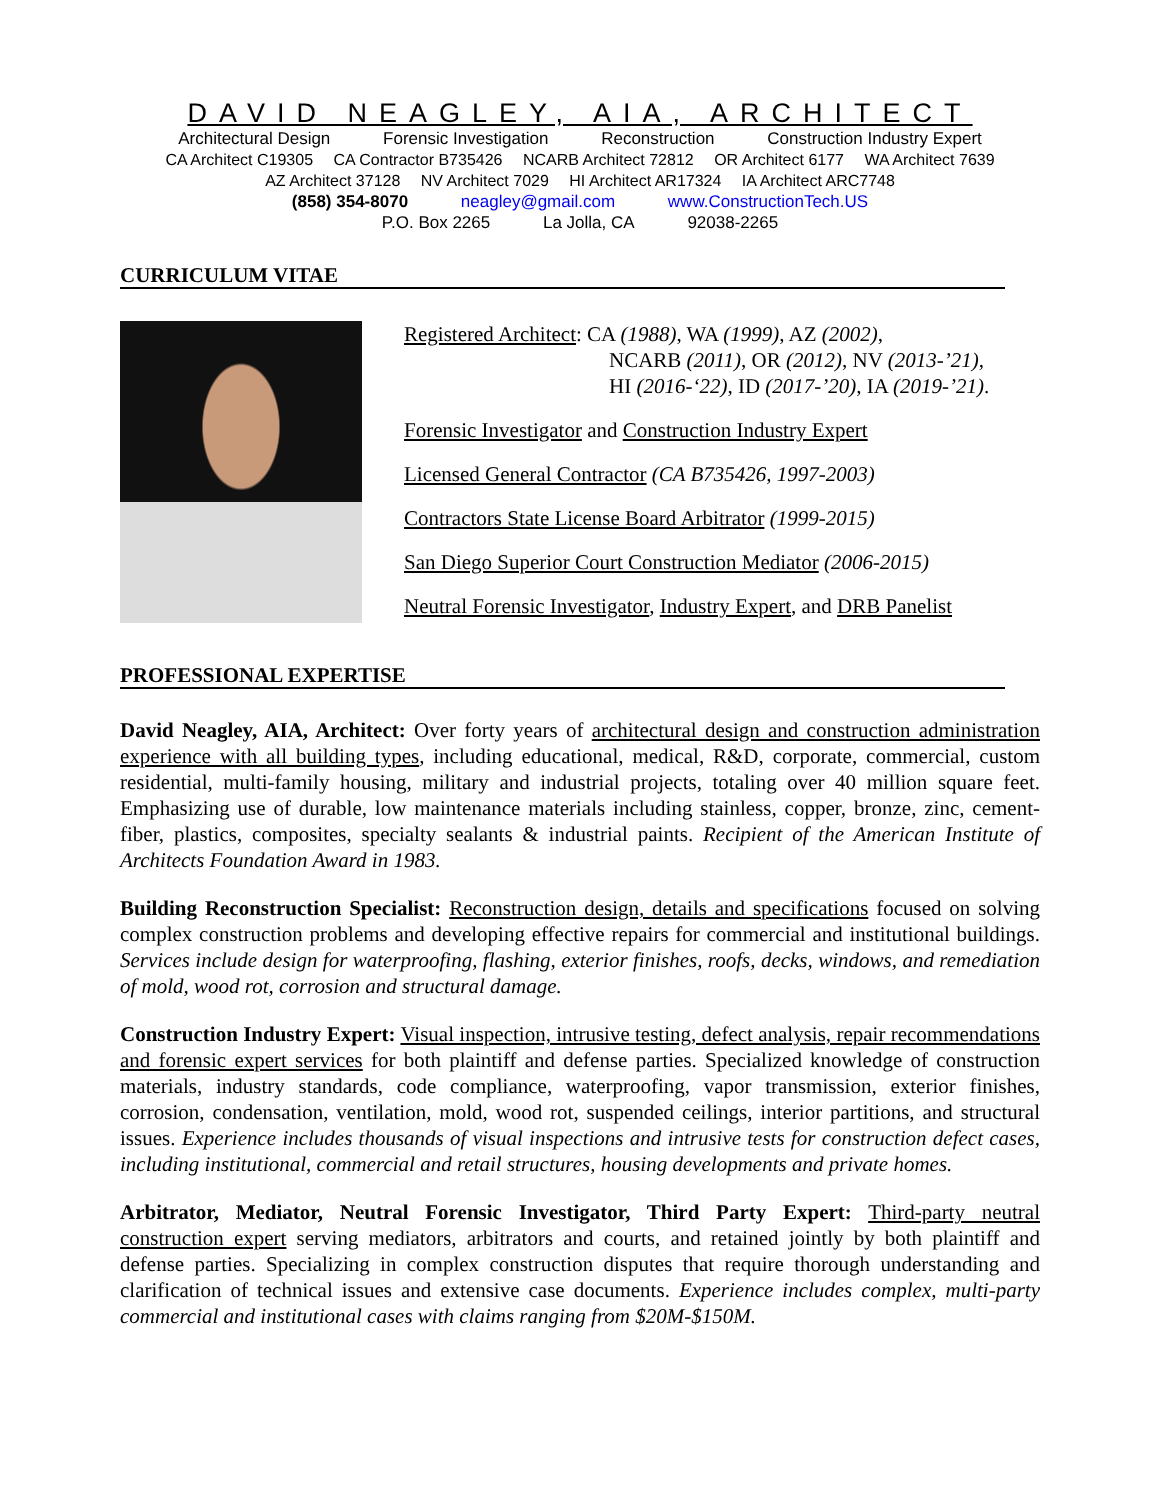DAVID NEAGLEY, AIA, ARCHITECT
Architectural Design Forensic Investigation Reconstruction Construction Industry Expert
CA Architect C19305 CA Contractor B735426 NCARB Architect 72812 OR Architect 6177 WA Architect 7639
AZ Architect 37128 NV Architect 7029 HI Architect AR17324 IA Architect ARC7748
(858) 354-8070 neagley@gmail.com www.ConstructionTech.US
P.O. Box 2265 La Jolla, CA 92038-2265
CURRICULUM VITAE
Registered Architect: CA (1988), WA (1999), AZ (2002),
NCARB (2011), OR (2012), NV (2013-’21),
HI (2016-‘22), ID (2017-’20), IA (2019-’21).
Forensic Investigator and Construction Industry Expert
Licensed General Contractor (CA B735426, 1997-2003)
Contractors State License Board Arbitrator (1999-2015)
San Diego Superior Court Construction Mediator (2006-2015)
Neutral Forensic Investigator, Industry Expert, and DRB Panelist
PROFESSIONAL EXPERTISE
David Neagley, AIA, Architect: Over forty years of architectural design and construction administration experience with all building types, including educational, medical, R&D, corporate, commercial, custom residential, multi-family housing, military and industrial projects, totaling over 40 million square feet. Emphasizing use of durable, low maintenance materials including stainless, copper, bronze, zinc, cement-fiber, plastics, composites, specialty sealants & industrial paints. Recipient of the American Institute of Architects Foundation Award in 1983.
Building Reconstruction Specialist: Reconstruction design, details and specifications focused on solving complex construction problems and developing effective repairs for commercial and institutional buildings. Services include design for waterproofing, flashing, exterior finishes, roofs, decks, windows, and remediation of mold, wood rot, corrosion and structural damage.
Construction Industry Expert: Visual inspection, intrusive testing, defect analysis, repair recommendations and forensic expert services for both plaintiff and defense parties. Specialized knowledge of construction materials, industry standards, code compliance, waterproofing, vapor transmission, exterior finishes, corrosion, condensation, ventilation, mold, wood rot, suspended ceilings, interior partitions, and structural issues. Experience includes thousands of visual inspections and intrusive tests for construction defect cases, including institutional, commercial and retail structures, housing developments and private homes.
Arbitrator, Mediator, Neutral Forensic Investigator, Third Party Expert: Third-party neutral construction expert serving mediators, arbitrators and courts, and retained jointly by both plaintiff and defense parties. Specializing in complex construction disputes that require thorough understanding and clarification of technical issues and extensive case documents. Experience includes complex, multi-party commercial and institutional cases with claims ranging from $20M-$150M.